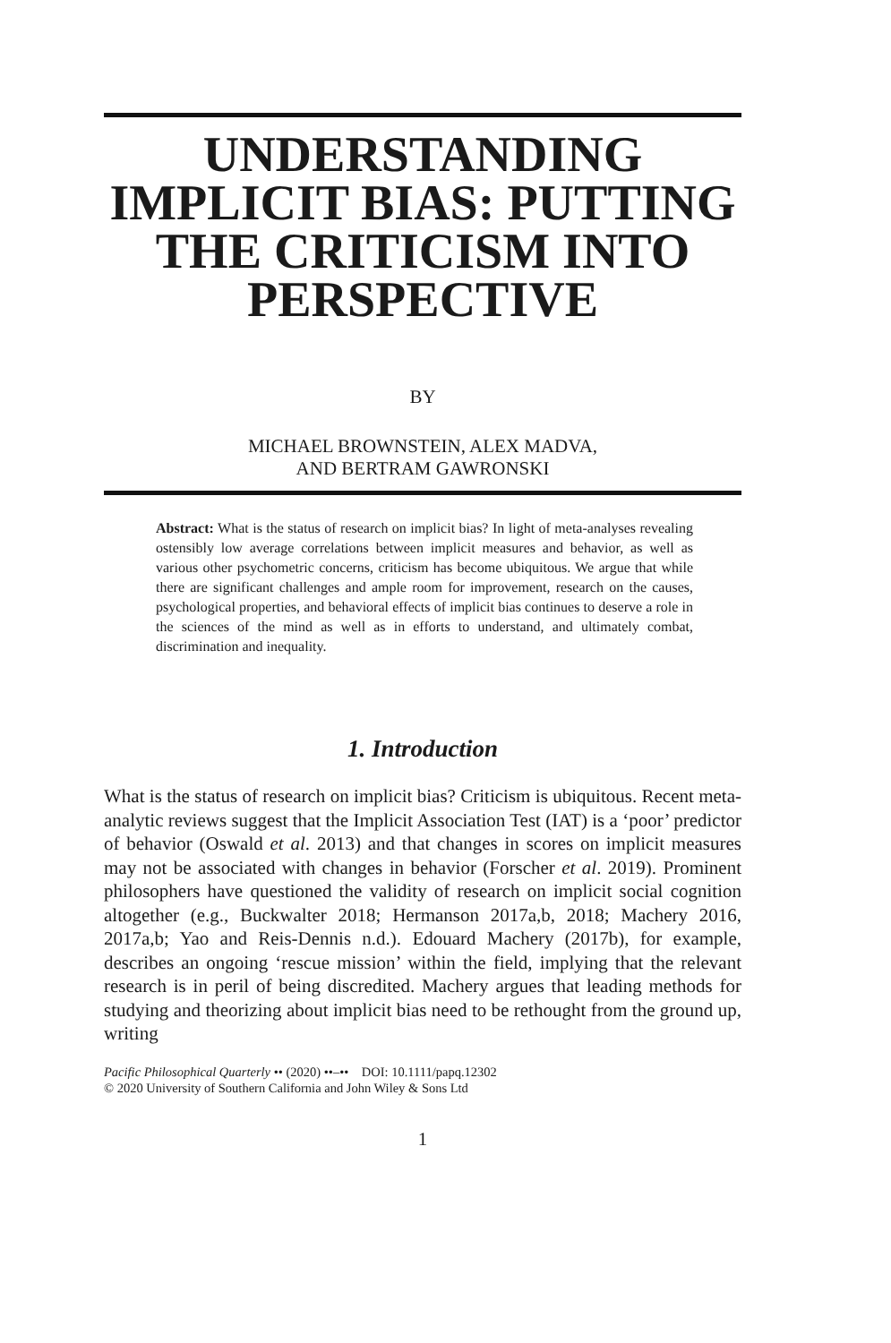UNDERSTANDING IMPLICIT BIAS: PUTTING THE CRITICISM INTO PERSPECTIVE
BY
MICHAEL BROWNSTEIN, ALEX MADVA,
AND BERTRAM GAWRONSKI
Abstract: What is the status of research on implicit bias? In light of meta-analyses revealing ostensibly low average correlations between implicit measures and behavior, as well as various other psychometric concerns, criticism has become ubiquitous. We argue that while there are significant challenges and ample room for improvement, research on the causes, psychological properties, and behavioral effects of implicit bias continues to deserve a role in the sciences of the mind as well as in efforts to understand, and ultimately combat, discrimination and inequality.
1. Introduction
What is the status of research on implicit bias? Criticism is ubiquitous. Recent meta-analytic reviews suggest that the Implicit Association Test (IAT) is a ‘poor’ predictor of behavior (Oswald et al. 2013) and that changes in scores on implicit measures may not be associated with changes in behavior (Forscher et al. 2019). Prominent philosophers have questioned the validity of research on implicit social cognition altogether (e.g., Buckwalter 2018; Hermanson 2017a,b, 2018; Machery 2016, 2017a,b; Yao and Reis-Dennis n.d.). Edouard Machery (2017b), for example, describes an ongoing ‘rescue mission’ within the field, implying that the relevant research is in peril of being discredited. Machery argues that leading methods for studying and theorizing about implicit bias need to be rethought from the ground up, writing
Pacific Philosophical Quarterly •• (2020) ••–•• DOI: 10.1111/papq.12302
© 2020 University of Southern California and John Wiley & Sons Ltd
1